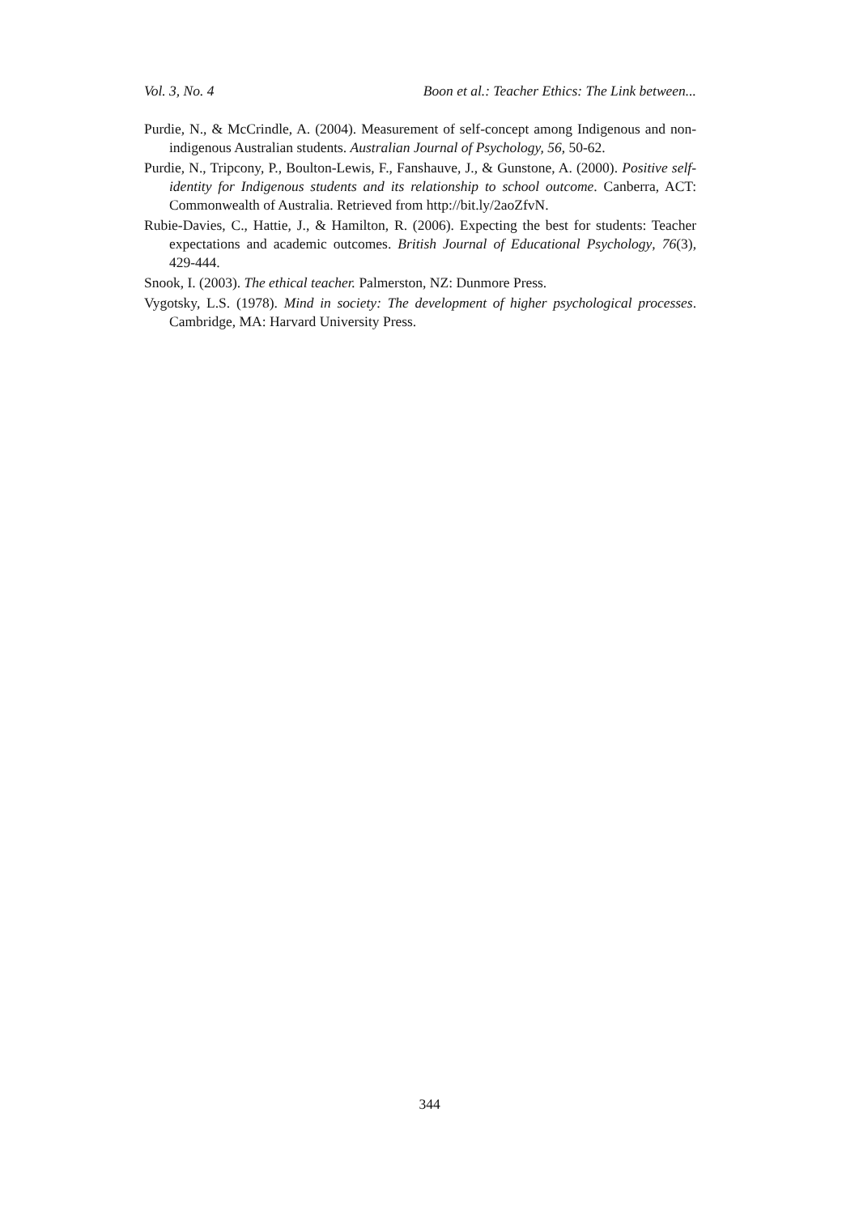Vol. 3, No. 4 Boon et al.: Teacher Ethics: The Link between...
Purdie, N., & McCrindle, A. (2004). Measurement of self-concept among Indigenous and non-indigenous Australian students. Australian Journal of Psychology, 56, 50-62.
Purdie, N., Tripcony, P., Boulton-Lewis, F., Fanshauve, J., & Gunstone, A. (2000). Positive self-identity for Indigenous students and its relationship to school outcome. Canberra, ACT: Commonwealth of Australia. Retrieved from http://bit.ly/2aoZfvN.
Rubie-Davies, C., Hattie, J., & Hamilton, R. (2006). Expecting the best for students: Teacher expectations and academic outcomes. British Journal of Educational Psychology, 76(3), 429-444.
Snook, I. (2003). The ethical teacher. Palmerston, NZ: Dunmore Press.
Vygotsky, L.S. (1978). Mind in society: The development of higher psychological processes. Cambridge, MA: Harvard University Press.
344